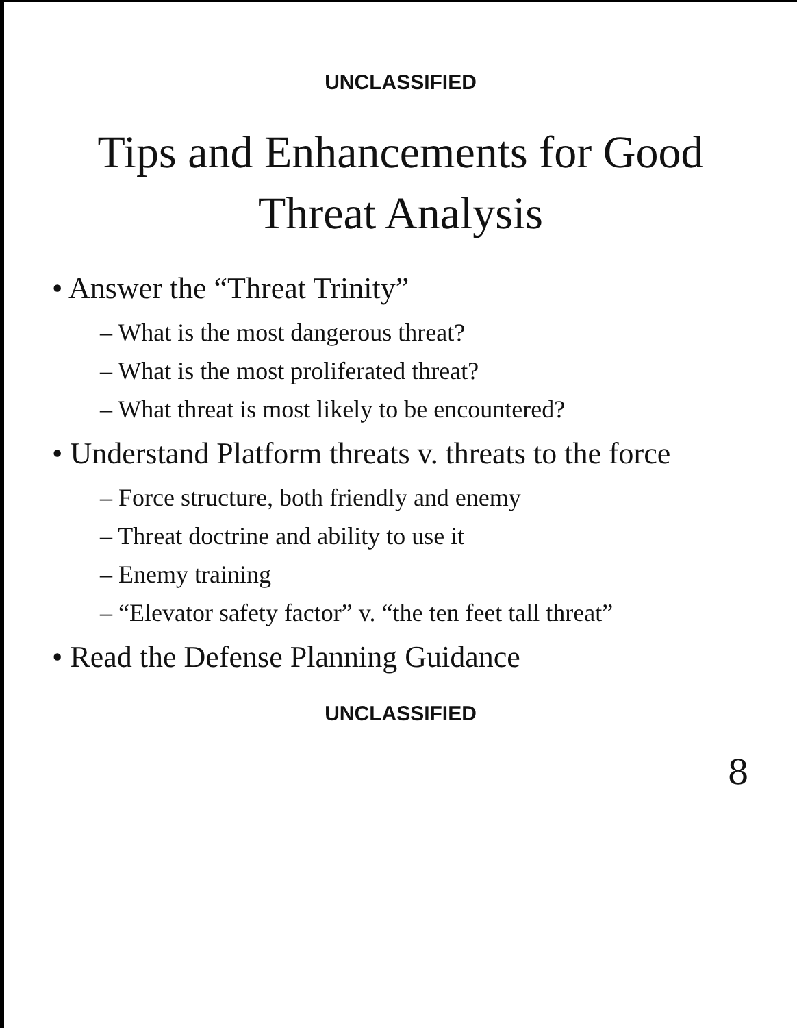UNCLASSIFIED
Tips and Enhancements for Good
Threat Analysis
• Answer the “Threat Trinity”
– What is the most dangerous threat?
– What is the most proliferated threat?
– What threat is most likely to be encountered?
• Understand Platform threats v. threats to the force
– Force structure, both friendly and enemy
– Threat doctrine and ability to use it
– Enemy training
– “Elevator safety factor” v. “the ten feet tall threat”
• Read the Defense Planning Guidance
UNCLASSIFIED
8